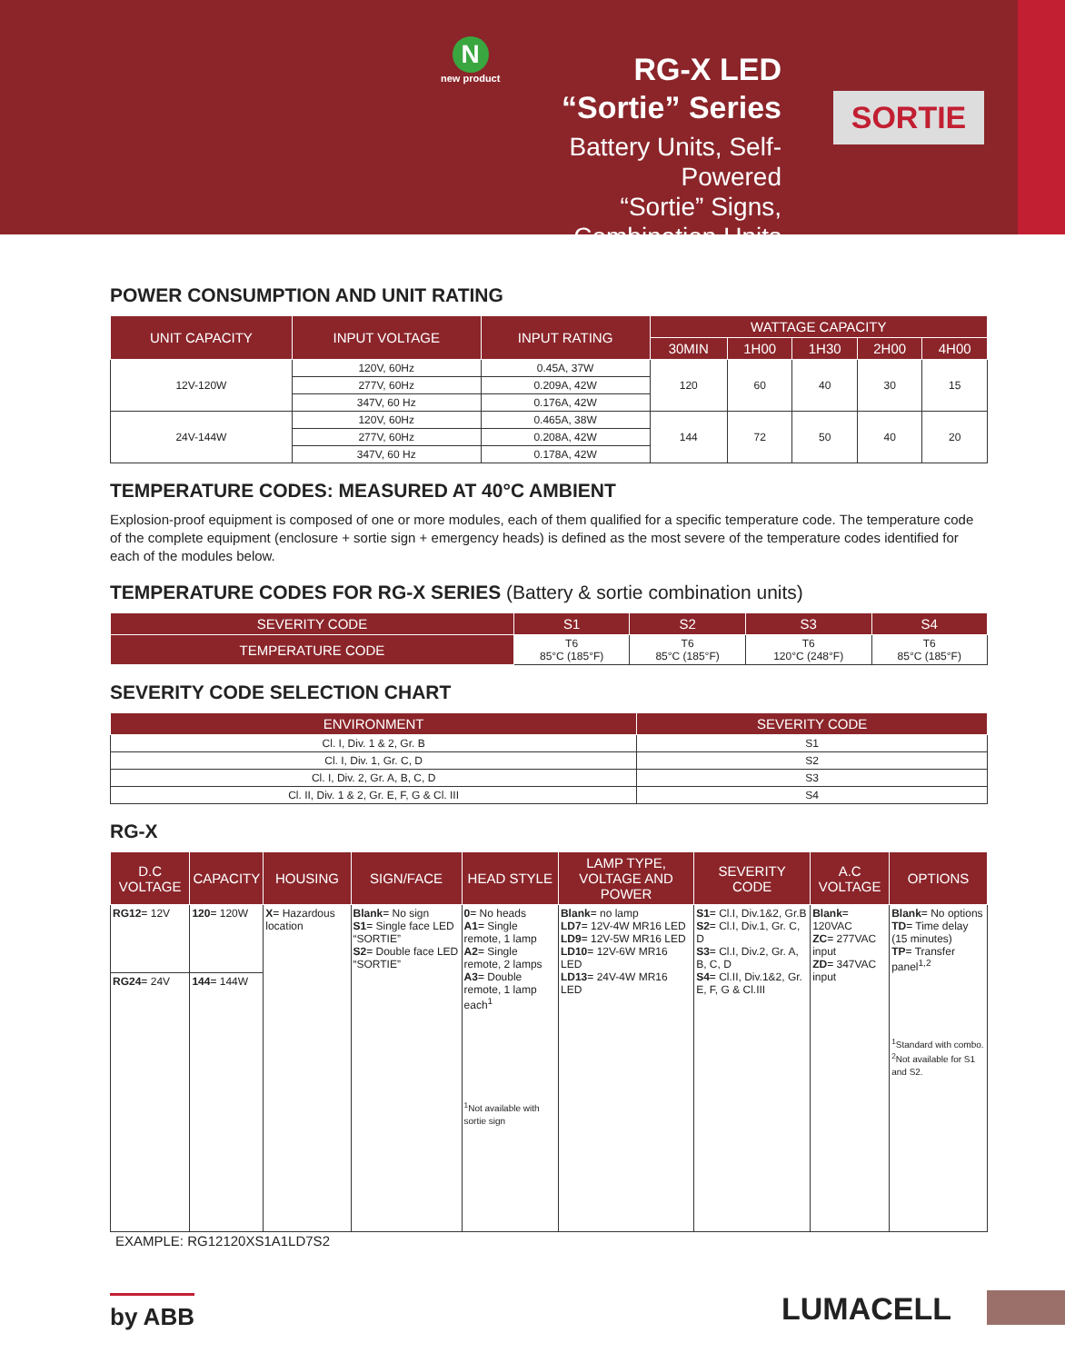N
new product
RG-X LED
“Sortie” Series
Battery Units, Self-Powered
“Sortie” Signs,
Combination Units
SORTIE
POWER CONSUMPTION AND UNIT RATING
| UNIT CAPACITY | INPUT VOLTAGE | INPUT RATING | WATTAGE CAPACITY | | | | |
| --- | --- | --- | --- | --- | --- | --- | --- |
| | | | 30MIN | 1H00 | 1H30 | 2H00 | 4H00 |
| 12V-120W | 120V, 60Hz | 0.45A, 37W | 120 | 60 | 40 | 30 | 15 |
| | 277V, 60Hz | 0.209A, 42W | | | | | |
| | 347V, 60 Hz | 0.176A, 42W | | | | | |
| 24V-144W | 120V, 60Hz | 0.465A, 38W | 144 | 72 | 50 | 40 | 20 |
| | 277V, 60Hz | 0.208A, 42W | | | | | |
| | 347V, 60 Hz | 0.178A, 42W | | | | | |
TEMPERATURE CODES: MEASURED AT 40°C AMBIENT
Explosion-proof equipment is composed of one or more modules, each of them qualified for a specific temperature code. The temperature code of the complete equipment (enclosure + sortie sign + emergency heads) is defined as the most severe of the temperature codes identified for each of the modules below.
TEMPERATURE CODES FOR RG-X SERIES (Battery & sortie combination units)
| SEVERITY CODE | S1 | S2 | S3 | S4 |
| --- | --- | --- | --- | --- |
| TEMPERATURE CODE | T6 85°C (185°F) | T6 85°C (185°F) | T6 120°C (248°F) | T6 85°C (185°F) |
SEVERITY CODE SELECTION CHART
| ENVIRONMENT | SEVERITY CODE |
| --- | --- |
| Cl. I, Div. 1 & 2, Gr. B | S1 |
| Cl. I, Div. 1, Gr. C, D | S2 |
| Cl. I, Div. 2, Gr. A, B, C, D | S3 |
| Cl. II, Div. 1 & 2, Gr. E, F, G & Cl. III | S4 |
RG-X
| D.C VOLTAGE | CAPACITY | HOUSING | SIGN/FACE | HEAD STYLE | LAMP TYPE, VOLTAGE AND POWER | SEVERITY CODE | A.C VOLTAGE | OPTIONS |
| --- | --- | --- | --- | --- | --- | --- | --- | --- |
| RG12 = 12V | 120 = 120W | X = Hazardous location | Blank = No sign S1 = Single face LED “SORTIE” S2 = Double face LED “SORTIE” | 0 = No heads A1 = Single remote, 1 lamp A2 = Single remote, 2 lamps A3 = Double remote, 1 lamp each<sup>1</sup> <sup>1</sup> Not available with sortie sign | Blank = no lamp LD7 = 12V-4W MR16 LED LD9 = 12V-5W MR16 LED LD10 = 12V-6W MR16 LED LD13 = 24V-4W MR16 LED | S1 = Cl.I, Div.1&2, Gr.B S2 = Cl.I, Div.1, Gr. C, D S3 = Cl.I, Div.2, Gr. A, B, C, D S4 = Cl.II, Div.1&2, Gr. E, F, G & Cl.III | Blank = 120VAC ZC = 277VAC input ZD = 347VAC input | Blank = No options TD = Time delay (15 minutes) TP = Transfer panel<sup>1,2</sup> <sup>1</sup> Standard with combo. <sup>2</sup> Not available for S1 and S2. |
| RG24 = 24V | 144 = 144W | | | | | | | |
EXAMPLE: RG12120XS1A1LD7S2
by ABB LUMACELL